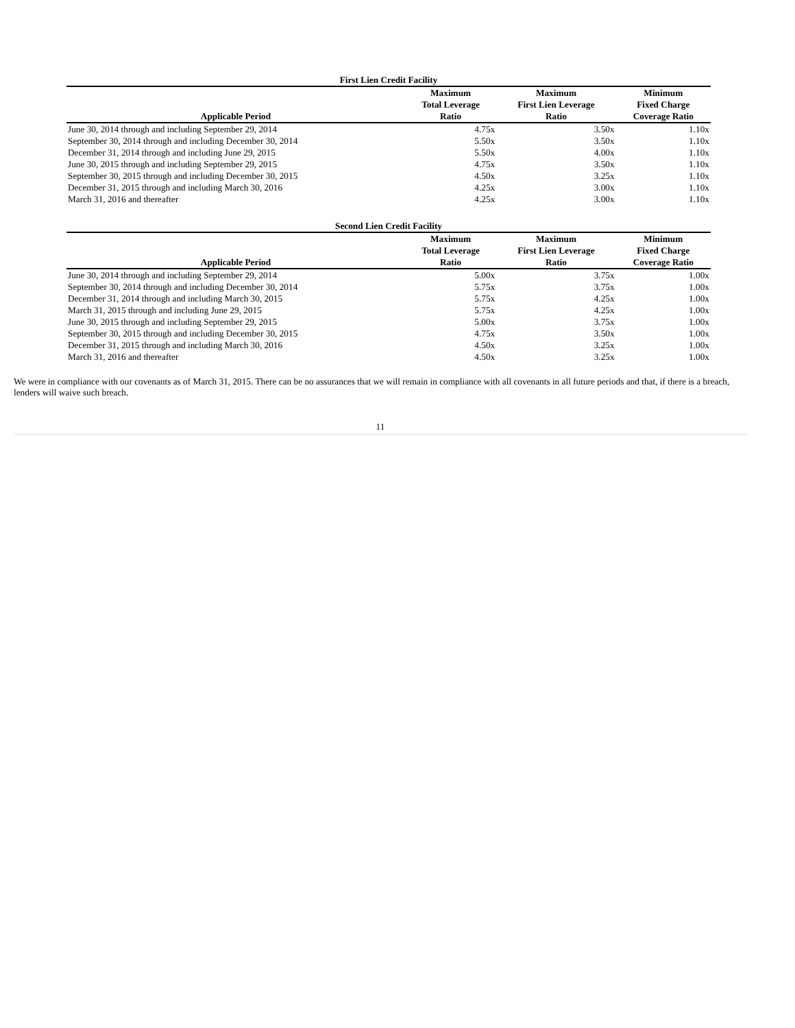| First Lien Credit Facility | | | |
| Applicable Period | Maximum Total Leverage Ratio | Maximum First Lien Leverage Ratio | Minimum Fixed Charge Coverage Ratio |
| June 30, 2014 through and including September 29, 2014 | 4.75x | 3.50x | 1.10x |
| September 30, 2014 through and including December 30, 2014 | 5.50x | 3.50x | 1.10x |
| December 31, 2014 through and including June 29, 2015 | 5.50x | 4.00x | 1.10x |
| June 30, 2015 through and including September 29, 2015 | 4.75x | 3.50x | 1.10x |
| September 30, 2015 through and including December 30, 2015 | 4.50x | 3.25x | 1.10x |
| December 31, 2015 through and including March 30, 2016 | 4.25x | 3.00x | 1.10x |
| March 31, 2016 and thereafter | 4.25x | 3.00x | 1.10x |
| Second Lien Credit Facility | | | |
| Applicable Period | Maximum Total Leverage Ratio | Maximum First Lien Leverage Ratio | Minimum Fixed Charge Coverage Ratio |
| June 30, 2014 through and including September 29, 2014 | 5.00x | 3.75x | 1.00x |
| September 30, 2014 through and including December 30, 2014 | 5.75x | 3.75x | 1.00x |
| December 31, 2014 through and including March 30, 2015 | 5.75x | 4.25x | 1.00x |
| March 31, 2015 through and including June 29, 2015 | 5.75x | 4.25x | 1.00x |
| June 30, 2015 through and including September 29, 2015 | 5.00x | 3.75x | 1.00x |
| September 30, 2015 through and including December 30, 2015 | 4.75x | 3.50x | 1.00x |
| December 31, 2015 through and including March 30, 2016 | 4.50x | 3.25x | 1.00x |
| March 31, 2016 and thereafter | 4.50x | 3.25x | 1.00x |
We were in compliance with our covenants as of March 31, 2015. There can be no assurances that we will remain in compliance with all covenants in all future periods and that, if there is a breach, lenders will waive such breach.
11